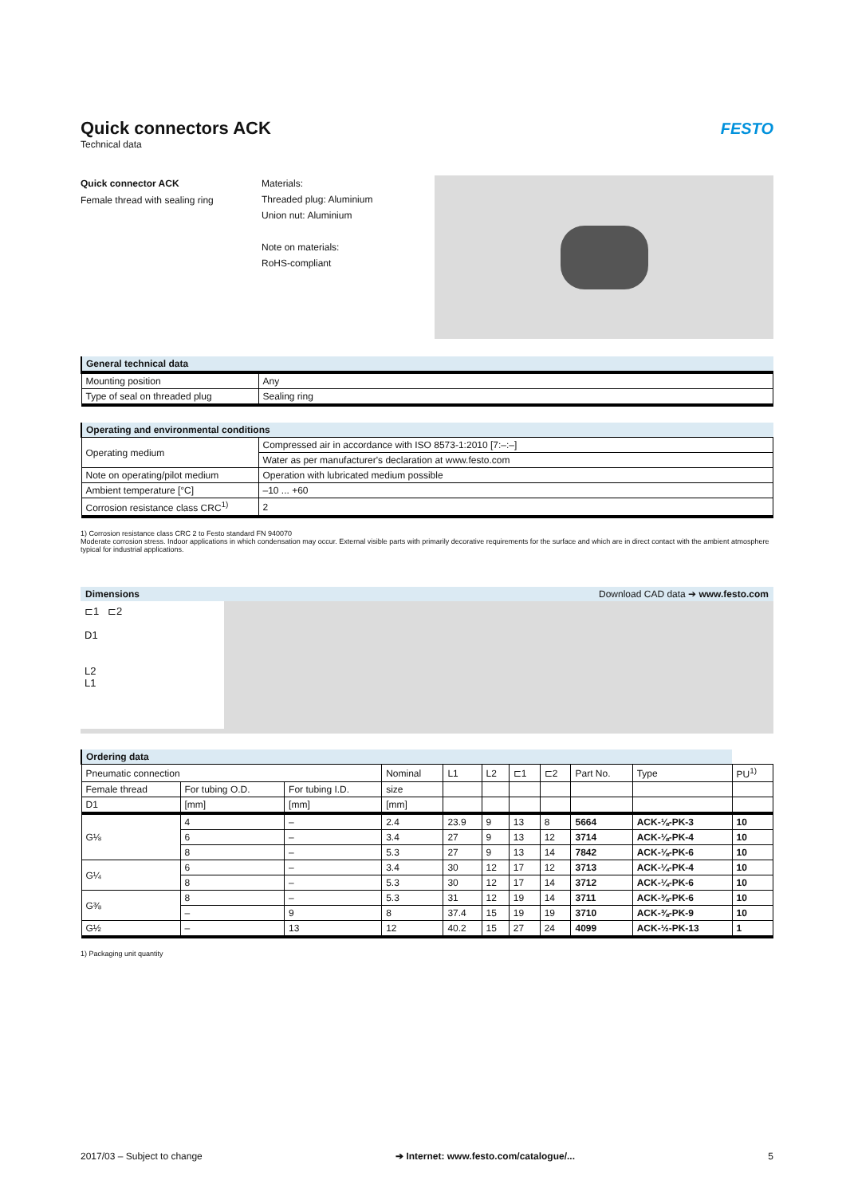Quick connectors ACK
FESTO
Technical data
Quick connector ACK
Female thread with sealing ring
Materials:
Threaded plug: Aluminium
Union nut: Aluminium
Note on materials:
RoHS-compliant
| General technical data | |
| --- | --- |
| Mounting position | Any |
| Type of seal on threaded plug | Sealing ring |
| Operating and environmental conditions | |
| --- | --- |
| Operating medium | Compressed air in accordance with ISO 8573-1:2010 [7:–:–] |
| | Water as per manufacturer's declaration at www.festo.com |
| Note on operating/pilot medium | Operation with lubricated medium possible |
| Ambient temperature [°C] | –10 ... +60 |
| Corrosion resistance class CRC<sup>1)</sup> | 2 |
1) Corrosion resistance class CRC 2 to Festo standard FN 940070
Moderate corrosion stress. Indoor applications in which condensation may occur. External visible parts with primarily decorative requirements for the surface and which are in direct contact with the ambient atmosphere typical for industrial applications.
Dimensions Download CAD data ➔ www.festo.com
⊏1 ⊏2
D1
L2
L1
| Ordering data | | | | | | | | | | |
| --- | --- | --- | --- | --- | --- | --- | --- | --- | --- | --- |
| Pneumatic connection | | | Nominal | L1 | L2 | ⊏1 | ⊏2 | Part No. | Type | PU<sup>1)</sup> |
| Female thread | For tubing O.D. | For tubing I.D. | size | | | | | | | |
| D1 | [mm] | [mm] | [mm] | | | | | | | |
| G⅛ | 4 | – | 2.4 | 23.9 | 9 | 13 | 8 | 5664 | ACK-⅛-PK-3 | 10 |
| | 6 | – | 3.4 | 27 | 9 | 13 | 12 | 3714 | ACK-⅛-PK-4 | 10 |
| | 8 | – | 5.3 | 27 | 9 | 13 | 14 | 7842 | ACK-⅛-PK-6 | 10 |
| G¼ | 6 | – | 3.4 | 30 | 12 | 17 | 12 | 3713 | ACK-¼-PK-4 | 10 |
| | 8 | – | 5.3 | 30 | 12 | 17 | 14 | 3712 | ACK-¼-PK-6 | 10 |
| G⅜ | 8 | – | 5.3 | 31 | 12 | 19 | 14 | 3711 | ACK-⅜-PK-6 | 10 |
| | – | 9 | 8 | 37.4 | 15 | 19 | 19 | 3710 | ACK-⅜-PK-9 | 10 |
| G½ | – | 13 | 12 | 40.2 | 15 | 27 | 24 | 4099 | ACK-½-PK-13 | 1 |
1) Packaging unit quantity
2017/03 – Subject to change ➔ Internet: www.festo.com/catalogue/... 5